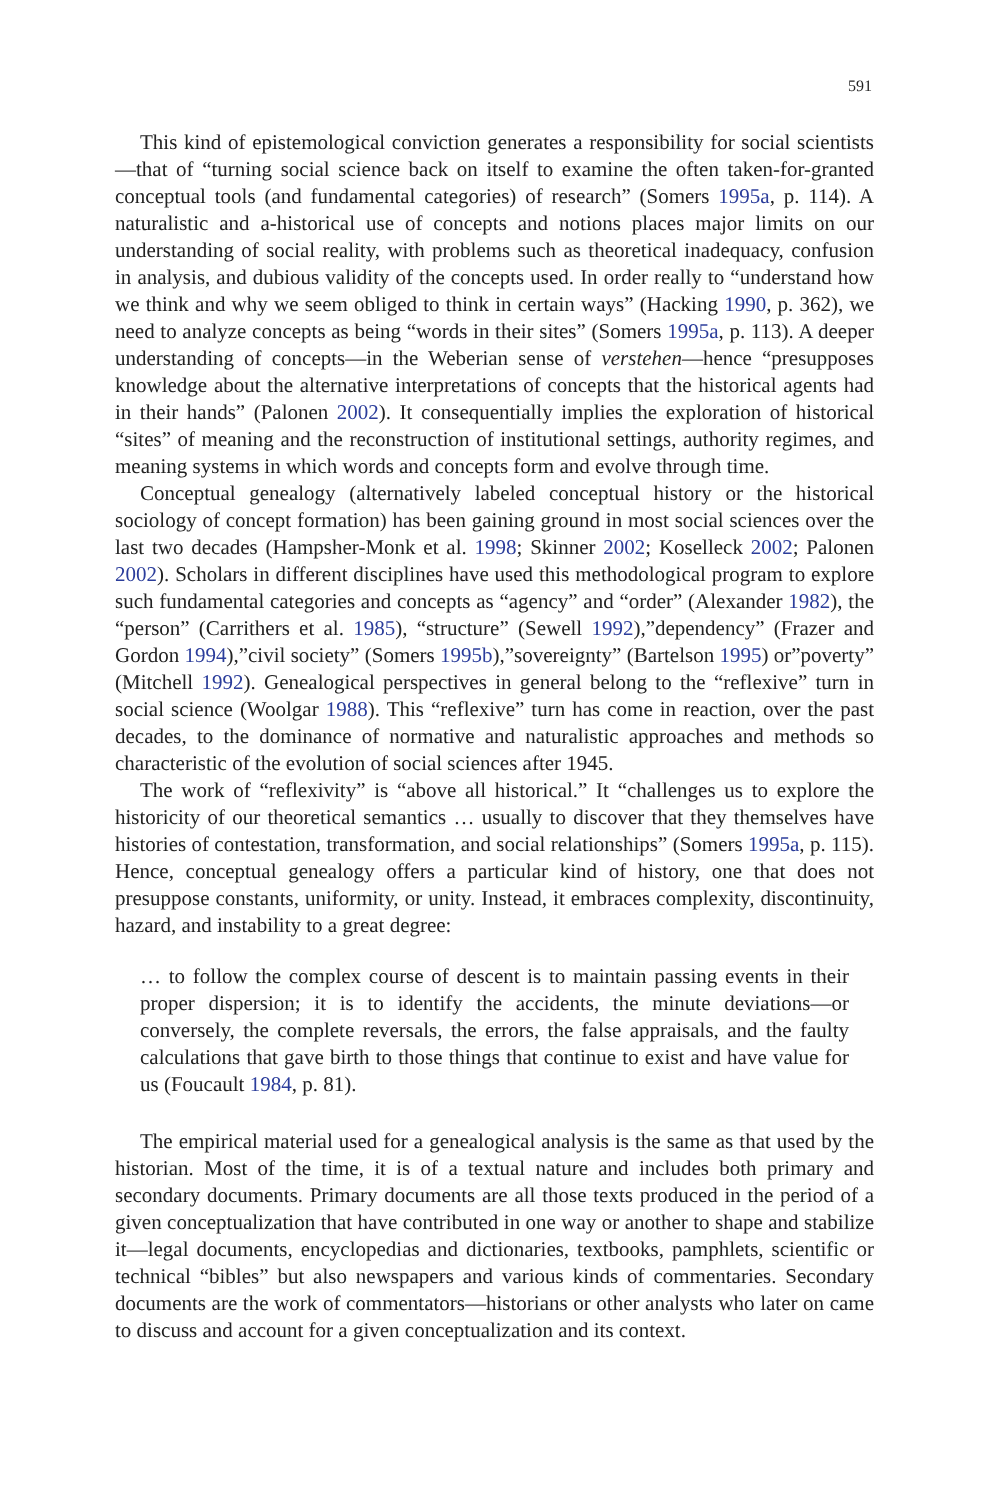591
This kind of epistemological conviction generates a responsibility for social scientists—that of “turning social science back on itself to examine the often taken-for-granted conceptual tools (and fundamental categories) of research” (Somers 1995a, p. 114). A naturalistic and a-historical use of concepts and notions places major limits on our understanding of social reality, with problems such as theoretical inadequacy, confusion in analysis, and dubious validity of the concepts used. In order really to “understand how we think and why we seem obliged to think in certain ways” (Hacking 1990, p. 362), we need to analyze concepts as being “words in their sites” (Somers 1995a, p. 113). A deeper understanding of concepts—in the Weberian sense of verstehen—hence “presupposes knowledge about the alternative interpretations of concepts that the historical agents had in their hands” (Palonen 2002). It consequentially implies the exploration of historical “sites” of meaning and the reconstruction of institutional settings, authority regimes, and meaning systems in which words and concepts form and evolve through time.
Conceptual genealogy (alternatively labeled conceptual history or the historical sociology of concept formation) has been gaining ground in most social sciences over the last two decades (Hampsher-Monk et al. 1998; Skinner 2002; Koselleck 2002; Palonen 2002). Scholars in different disciplines have used this methodological program to explore such fundamental categories and concepts as “agency” and “order” (Alexander 1982), the “person” (Carrithers et al. 1985), “structure” (Sewell 1992),”dependency” (Frazer and Gordon 1994),”civil society” (Somers 1995b),”sovereignty” (Bartelson 1995) or”poverty” (Mitchell 1992). Genealogical perspectives in general belong to the “reflexive” turn in social science (Woolgar 1988). This “reflexive” turn has come in reaction, over the past decades, to the dominance of normative and naturalistic approaches and methods so characteristic of the evolution of social sciences after 1945.
The work of “reflexivity” is “above all historical.” It “challenges us to explore the historicity of our theoretical semantics … usually to discover that they themselves have histories of contestation, transformation, and social relationships” (Somers 1995a, p. 115). Hence, conceptual genealogy offers a particular kind of history, one that does not presuppose constants, uniformity, or unity. Instead, it embraces complexity, discontinuity, hazard, and instability to a great degree:
… to follow the complex course of descent is to maintain passing events in their proper dispersion; it is to identify the accidents, the minute deviations—or conversely, the complete reversals, the errors, the false appraisals, and the faulty calculations that gave birth to those things that continue to exist and have value for us (Foucault 1984, p. 81).
The empirical material used for a genealogical analysis is the same as that used by the historian. Most of the time, it is of a textual nature and includes both primary and secondary documents. Primary documents are all those texts produced in the period of a given conceptualization that have contributed in one way or another to shape and stabilize it—legal documents, encyclopedias and dictionaries, textbooks, pamphlets, scientific or technical “bibles” but also newspapers and various kinds of commentaries. Secondary documents are the work of commentators—historians or other analysts who later on came to discuss and account for a given conceptualization and its context.